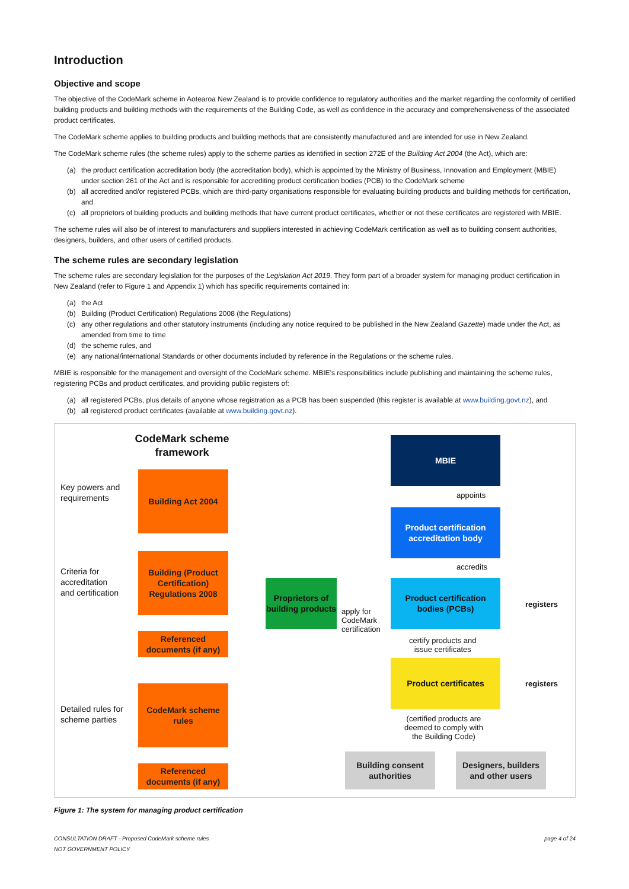Introduction
Objective and scope
The objective of the CodeMark scheme in Aotearoa New Zealand is to provide confidence to regulatory authorities and the market regarding the conformity of certified building products and building methods with the requirements of the Building Code, as well as confidence in the accuracy and comprehensiveness of the associated product certificates.
The CodeMark scheme applies to building products and building methods that are consistently manufactured and are intended for use in New Zealand.
The CodeMark scheme rules (the scheme rules) apply to the scheme parties as identified in section 272E of the Building Act 2004 (the Act), which are:
(a) the product certification accreditation body (the accreditation body), which is appointed by the Ministry of Business, Innovation and Employment (MBIE) under section 261 of the Act and is responsible for accrediting product certification bodies (PCB) to the CodeMark scheme
(b) all accredited and/or registered PCBs, which are third-party organisations responsible for evaluating building products and building methods for certification, and
(c) all proprietors of building products and building methods that have current product certificates, whether or not these certificates are registered with MBIE.
The scheme rules will also be of interest to manufacturers and suppliers interested in achieving CodeMark certification as well as to building consent authorities, designers, builders, and other users of certified products.
The scheme rules are secondary legislation
The scheme rules are secondary legislation for the purposes of the Legislation Act 2019. They form part of a broader system for managing product certification in New Zealand (refer to Figure 1 and Appendix 1) which has specific requirements contained in:
(a) the Act
(b) Building (Product Certification) Regulations 2008 (the Regulations)
(c) any other regulations and other statutory instruments (including any notice required to be published in the New Zealand Gazette) made under the Act, as amended from time to time
(d) the scheme rules, and
(e) any national/international Standards or other documents included by reference in the Regulations or the scheme rules.
MBIE is responsible for the management and oversight of the CodeMark scheme. MBIE’s responsibilities include publishing and maintaining the scheme rules, registering PCBs and product certificates, and providing public registers of:
(a) all registered PCBs, plus details of anyone whose registration as a PCB has been suspended (this register is available at www.building.govt.nz), and
(b) all registered product certificates (available at www.building.govt.nz).
CodeMark scheme framework
Key powers and
requirements
Criteria for
accreditation
and certification
Detailed rules for
scheme parties
Building Act 2004
Building (Product Certification) Regulations 2008
Referenced documents (if any)
CodeMark scheme rules
Referenced documents (if any)
MBIE
appoints
Product certification accreditation body
accredits
Proprietors of building products
apply for
CodeMark
certification
Product certification bodies (PCBs)
registers
certify products and
issue certificates
Product certificates
registers
(certified products are
deemed to comply with
the Building Code)
Building consent authorities
Designers, builders and other users
Figure 1: The system for managing product certification
CONSULTATION DRAFT - Proposed CodeMark scheme rules
NOT GOVERNMENT POLICY page 4 of 24